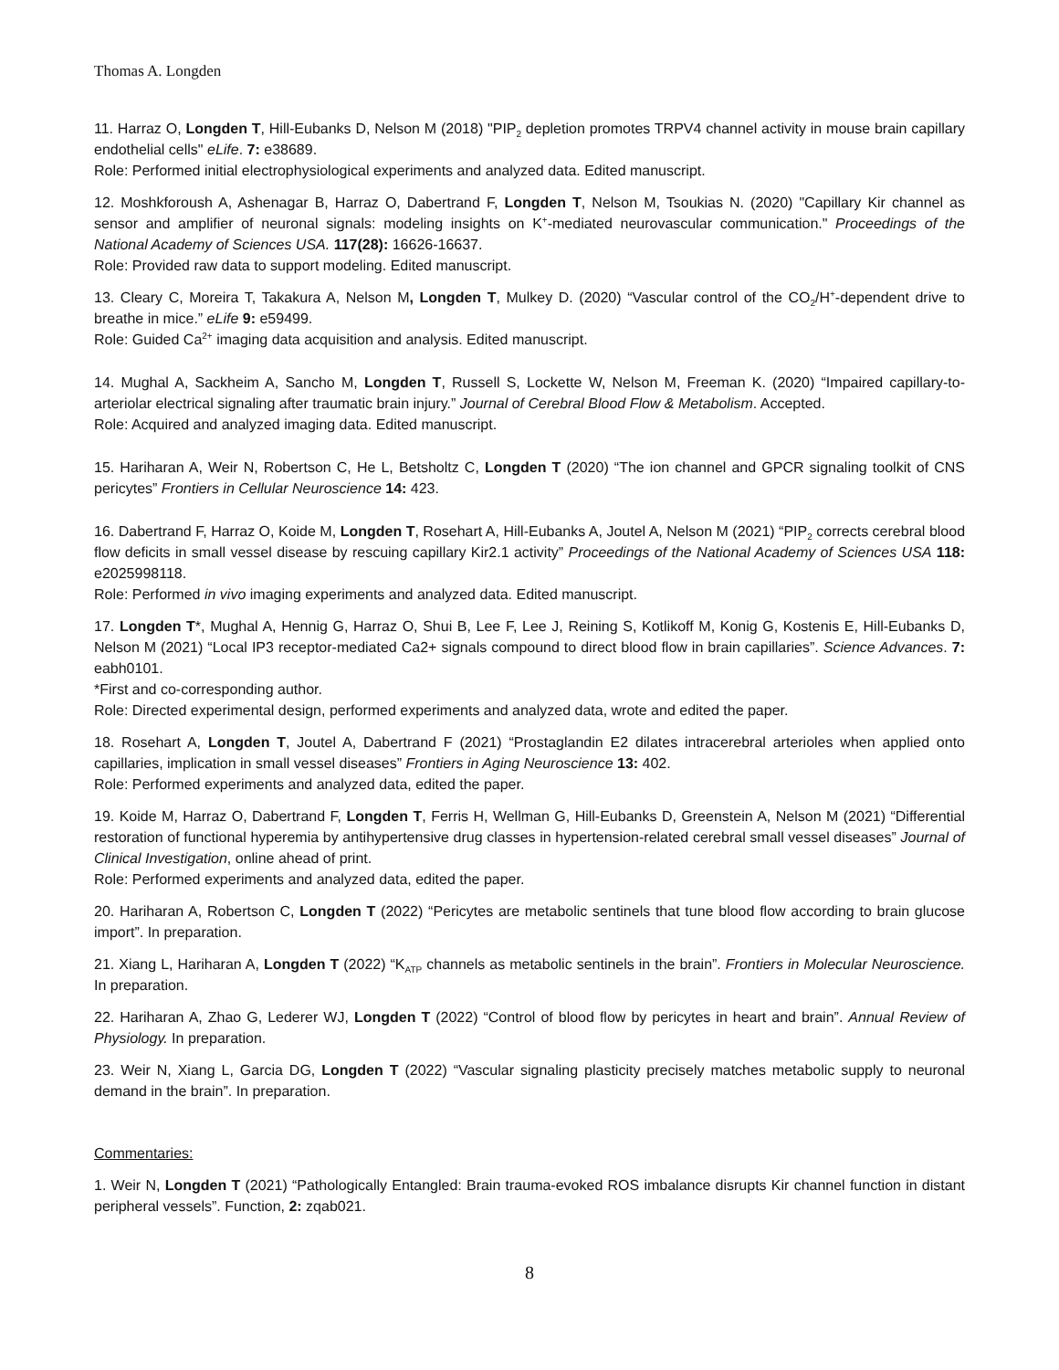Thomas A. Longden
11. Harraz O, Longden T, Hill-Eubanks D, Nelson M (2018) "PIP<sub>2</sub> depletion promotes TRPV4 channel activity in mouse brain capillary endothelial cells" eLife. 7: e38689.
Role: Performed initial electrophysiological experiments and analyzed data. Edited manuscript.
12. Moshkforoush A, Ashenagar B, Harraz O, Dabertrand F, Longden T, Nelson M, Tsoukias N. (2020) "Capillary Kir channel as sensor and amplifier of neuronal signals: modeling insights on K<sup>+</sup>-mediated neurovascular communication." Proceedings of the National Academy of Sciences USA. 117(28): 16626-16637.
Role: Provided raw data to support modeling. Edited manuscript.
13. Cleary C, Moreira T, Takakura A, Nelson M, Longden T, Mulkey D. (2020) “Vascular control of the CO<sub>2</sub>/H<sup>+</sup>-dependent drive to breathe in mice.” eLife 9: e59499.
Role: Guided Ca<sup>2+</sup> imaging data acquisition and analysis. Edited manuscript.
14. Mughal A, Sackheim A, Sancho M, Longden T, Russell S, Lockette W, Nelson M, Freeman K. (2020) “Impaired capillary-to-arteriolar electrical signaling after traumatic brain injury.” Journal of Cerebral Blood Flow & Metabolism. Accepted.
Role: Acquired and analyzed imaging data. Edited manuscript.
15. Hariharan A, Weir N, Robertson C, He L, Betsholtz C, Longden T (2020) “The ion channel and GPCR signaling toolkit of CNS pericytes” Frontiers in Cellular Neuroscience 14: 423.
16. Dabertrand F, Harraz O, Koide M, Longden T, Rosehart A, Hill-Eubanks A, Joutel A, Nelson M (2021) “PIP<sub>2</sub> corrects cerebral blood flow deficits in small vessel disease by rescuing capillary Kir2.1 activity” Proceedings of the National Academy of Sciences USA 118: e2025998118.
Role: Performed in vivo imaging experiments and analyzed data. Edited manuscript.
17. Longden T*, Mughal A, Hennig G, Harraz O, Shui B, Lee F, Lee J, Reining S, Kotlikoff M, Konig G, Kostenis E, Hill-Eubanks D, Nelson M (2021) “Local IP3 receptor-mediated Ca2+ signals compound to direct blood flow in brain capillaries”. Science Advances. 7: eabh0101.
*First and co-corresponding author.
Role: Directed experimental design, performed experiments and analyzed data, wrote and edited the paper.
18. Rosehart A, Longden T, Joutel A, Dabertrand F (2021) “Prostaglandin E2 dilates intracerebral arterioles when applied onto capillaries, implication in small vessel diseases” Frontiers in Aging Neuroscience 13: 402.
Role: Performed experiments and analyzed data, edited the paper.
19. Koide M, Harraz O, Dabertrand F, Longden T, Ferris H, Wellman G, Hill-Eubanks D, Greenstein A, Nelson M (2021) “Differential restoration of functional hyperemia by antihypertensive drug classes in hypertension-related cerebral small vessel diseases” Journal of Clinical Investigation, online ahead of print.
Role: Performed experiments and analyzed data, edited the paper.
20. Hariharan A, Robertson C, Longden T (2022) “Pericytes are metabolic sentinels that tune blood flow according to brain glucose import”. In preparation.
21. Xiang L, Hariharan A, Longden T (2022) “K<sub>ATP</sub> channels as metabolic sentinels in the brain”. Frontiers in Molecular Neuroscience. In preparation.
22. Hariharan A, Zhao G, Lederer WJ, Longden T (2022) “Control of blood flow by pericytes in heart and brain”. Annual Review of Physiology. In preparation.
23. Weir N, Xiang L, Garcia DG, Longden T (2022) “Vascular signaling plasticity precisely matches metabolic supply to neuronal demand in the brain”. In preparation.
Commentaries:
1. Weir N, Longden T (2021) “Pathologically Entangled: Brain trauma-evoked ROS imbalance disrupts Kir channel function in distant peripheral vessels”. Function, 2: zqab021.
8